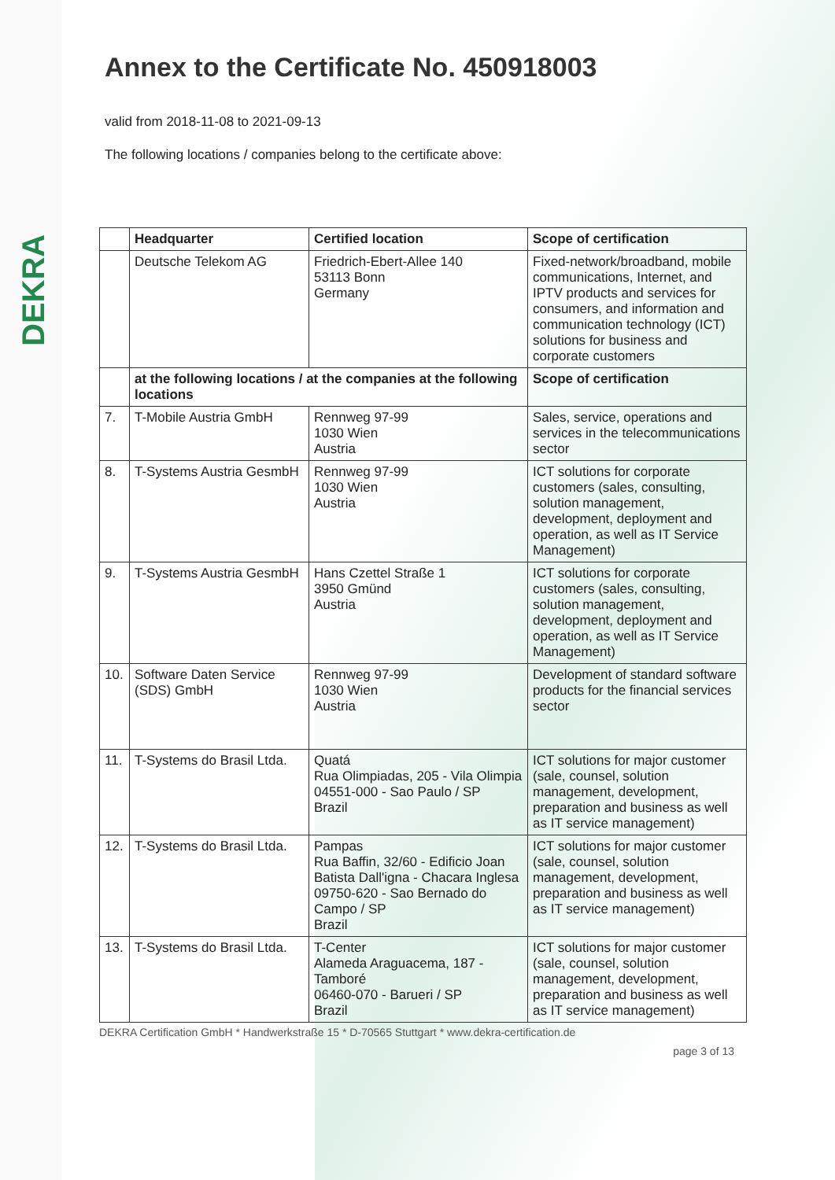DEKRA
Annex to the Certificate No. 450918003
valid from 2018-11-08 to 2021-09-13
The following locations / companies belong to the certificate above:
| | Headquarter | Certified location | Scope of certification |
| --- | --- | --- | --- |
| | Deutsche Telekom AG | Friedrich-Ebert-Allee 140 53113 Bonn Germany | Fixed-network/broadband, mobile communications, Internet, and IPTV products and services for consumers, and information and communication technology (ICT) solutions for business and corporate customers |
| | at the following locations / at the companies at the following locations | | Scope of certification |
| 7. | T-Mobile Austria GmbH | Rennweg 97-99 1030 Wien Austria | Sales, service, operations and services in the telecommunications sector |
| 8. | T-Systems Austria GesmbH | Rennweg 97-99 1030 Wien Austria | ICT solutions for corporate customers (sales, consulting, solution management, development, deployment and operation, as well as IT Service Management) |
| 9. | T-Systems Austria GesmbH | Hans Czettel Straße 1 3950 Gmünd Austria | ICT solutions for corporate customers (sales, consulting, solution management, development, deployment and operation, as well as IT Service Management) |
| 10. | Software Daten Service (SDS) GmbH | Rennweg 97-99 1030 Wien Austria | Development of standard software products for the financial services sector |
| 11. | T-Systems do Brasil Ltda. | Quatá Rua Olimpiadas, 205 - Vila Olimpia 04551-000 - Sao Paulo / SP Brazil | ICT solutions for major customer (sale, counsel, solution management, development, preparation and business as well as IT service management) |
| 12. | T-Systems do Brasil Ltda. | Pampas Rua Baffin, 32/60 - Edificio Joan Batista Dall'igna - Chacara Inglesa 09750-620 - Sao Bernado do Campo / SP Brazil | ICT solutions for major customer (sale, counsel, solution management, development, preparation and business as well as IT service management) |
| 13. | T-Systems do Brasil Ltda. | T-Center Alameda Araguacema, 187 - Tamboré 06460-070 - Barueri / SP Brazil | ICT solutions for major customer (sale, counsel, solution management, development, preparation and business as well as IT service management) |
DEKRA Certification GmbH * Handwerkstraße 15 * D-70565 Stuttgart * www.dekra-certification.de
page 3 of 13